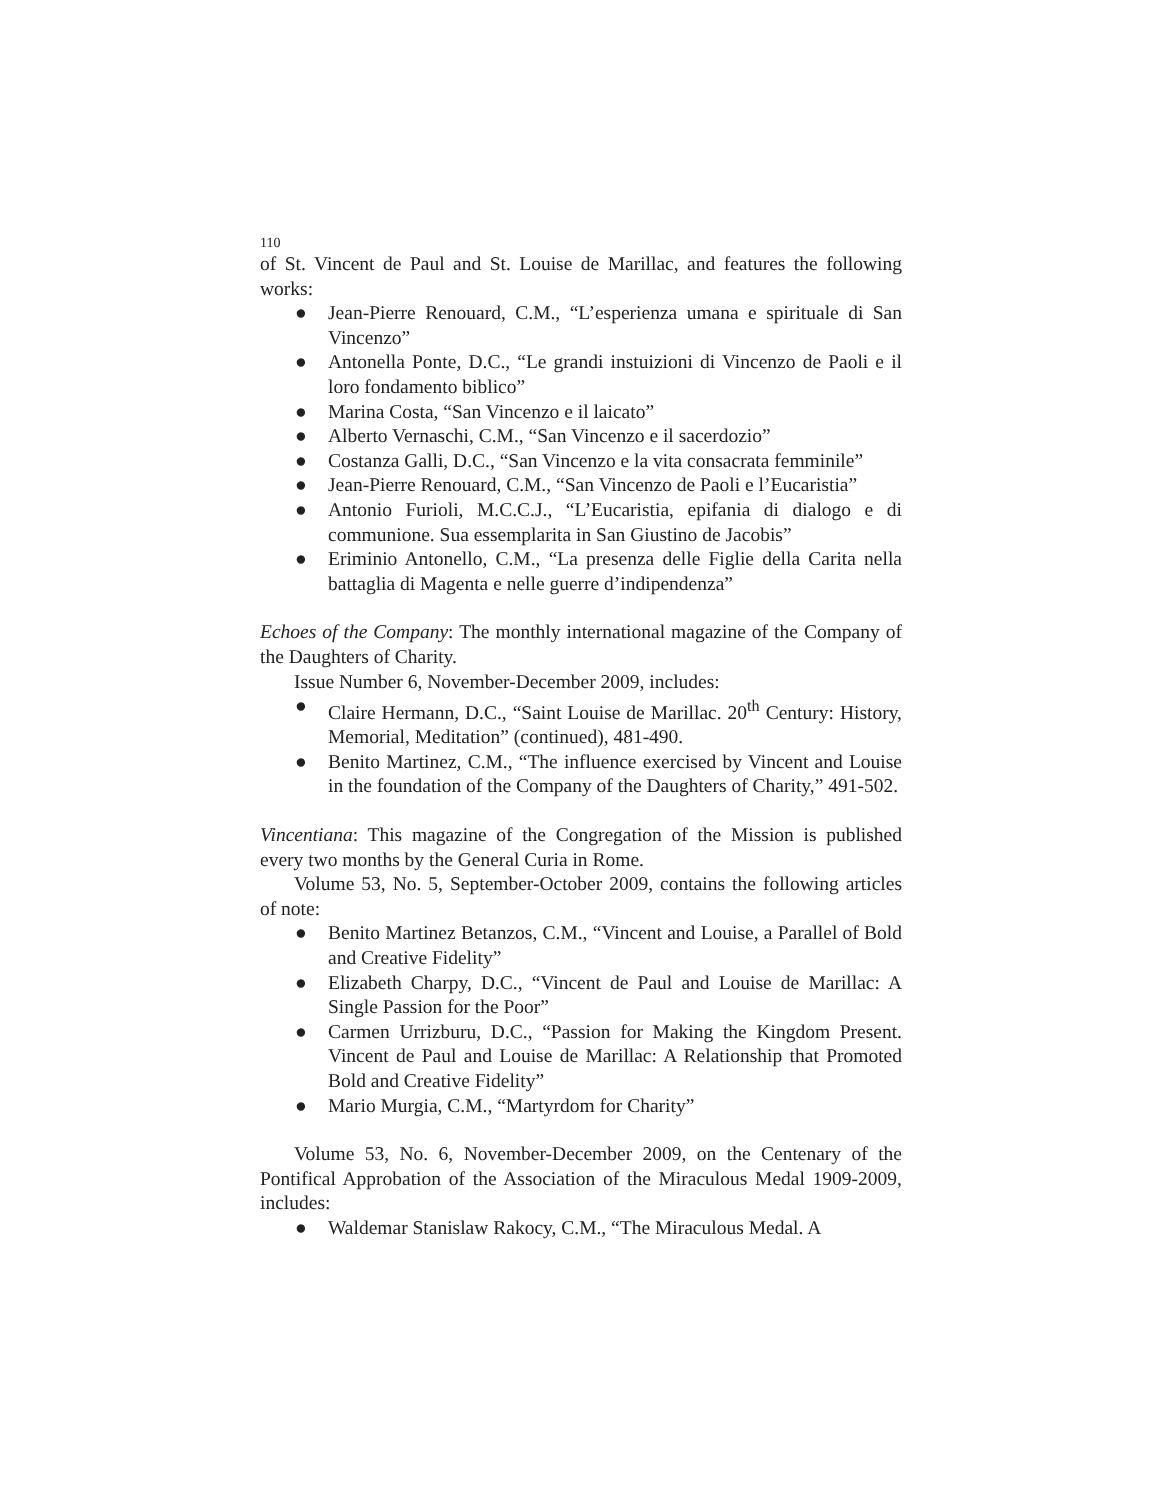110
of St. Vincent de Paul and St. Louise de Marillac, and features the following works:
● Jean-Pierre Renouard, C.M., “L’esperienza umana e spirituale di San Vincenzo”
● Antonella Ponte, D.C., “Le grandi instuizioni di Vincenzo de Paoli e il loro fondamento biblico”
● Marina Costa, “San Vincenzo e il laicato”
● Alberto Vernaschi, C.M., “San Vincenzo e il sacerdozio”
● Costanza Galli, D.C., “San Vincenzo e la vita consacrata femminile”
● Jean-Pierre Renouard, C.M., “San Vincenzo de Paoli e l’Eucaristia”
● Antonio Furioli, M.C.C.J., “L’Eucaristia, epifania di dialogo e di communione. Sua essemplarita in San Giustino de Jacobis”
● Eriminio Antonello, C.M., “La presenza delle Figlie della Carita nella battaglia di Magenta e nelle guerre d’indipendenza”
Echoes of the Company: The monthly international magazine of the Company of the Daughters of Charity.
Issue Number 6, November-December 2009, includes:
● Claire Hermann, D.C., “Saint Louise de Marillac. 20<sup>th</sup> Century: History, Memorial, Meditation” (continued), 481-490.
● Benito Martinez, C.M., “The influence exercised by Vincent and Louise in the foundation of the Company of the Daughters of Charity,” 491-502.
Vincentiana: This magazine of the Congregation of the Mission is published every two months by the General Curia in Rome.
Volume 53, No. 5, September-October 2009, contains the following articles of note:
● Benito Martinez Betanzos, C.M., “Vincent and Louise, a Parallel of Bold and Creative Fidelity”
● Elizabeth Charpy, D.C., “Vincent de Paul and Louise de Marillac: A Single Passion for the Poor”
● Carmen Urrizburu, D.C., “Passion for Making the Kingdom Present. Vincent de Paul and Louise de Marillac: A Relationship that Promoted Bold and Creative Fidelity”
● Mario Murgia, C.M., “Martyrdom for Charity”
Volume 53, No. 6, November-December 2009, on the Centenary of the Pontifical Approbation of the Association of the Miraculous Medal 1909-2009, includes:
● Waldemar Stanislaw Rakocy, C.M., “The Miraculous Medal. A